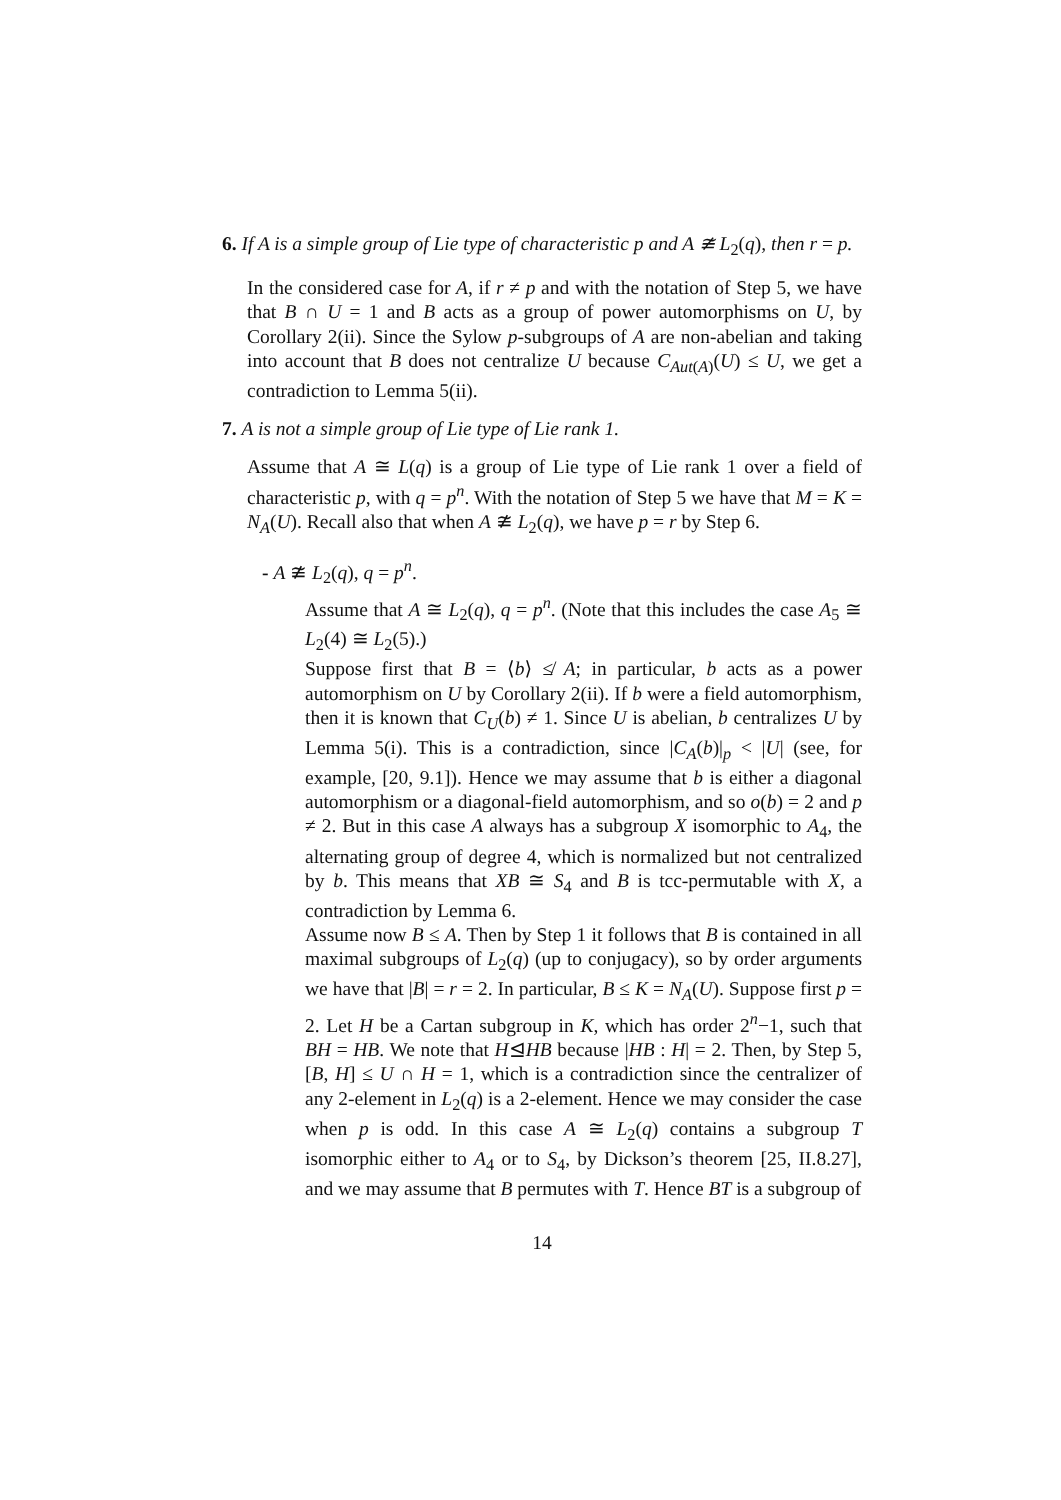6. If A is a simple group of Lie type of characteristic p and A ≇ L<sub>2</sub>(q), then r = p.
In the considered case for A, if r ≠ p and with the notation of Step 5, we have that B ∩ U = 1 and B acts as a group of power automorphisms on U, by Corollary 2(ii). Since the Sylow p-subgroups of A are non-abelian and taking into account that B does not centralize U because C<sub>Aut(A)</sub>(U) ≤ U, we get a contradiction to Lemma 5(ii).
7. A is not a simple group of Lie type of Lie rank 1.
Assume that A ≅ L(q) is a group of Lie type of Lie rank 1 over a field of characteristic p, with q = p<sup>n</sup>. With the notation of Step 5 we have that M = K = N<sub>A</sub>(U). Recall also that when A ≇ L<sub>2</sub>(q), we have p = r by Step 6.
- A ≇ L<sub>2</sub>(q), q = p<sup>n</sup>.
Assume that A ≅ L<sub>2</sub>(q), q = p<sup>n</sup>. (Note that this includes the case A<sub>5</sub> ≅ L<sub>2</sub>(4) ≅ L<sub>2</sub>(5).)
Suppose first that B = ⟨b⟩ ≰ A; in particular, b acts as a power automorphism on U by Corollary 2(ii). If b were a field automorphism, then it is known that C<sub>U</sub>(b) ≠ 1. Since U is abelian, b centralizes U by Lemma 5(i). This is a contradiction, since |C<sub>A</sub>(b)|<sub>p</sub> < |U| (see, for example, [20, 9.1]). Hence we may assume that b is either a diagonal automorphism or a diagonal-field automorphism, and so o(b) = 2 and p ≠ 2. But in this case A always has a subgroup X isomorphic to A<sub>4</sub>, the alternating group of degree 4, which is normalized but not centralized by b. This means that XB ≅ S<sub>4</sub> and B is tcc-permutable with X, a contradiction by Lemma 6.
Assume now B ≤ A. Then by Step 1 it follows that B is contained in all maximal subgroups of L<sub>2</sub>(q) (up to conjugacy), so by order arguments we have that |B| = r = 2. In particular, B ≤ K = N<sub>A</sub>(U). Suppose first p = 2. Let H be a Cartan subgroup in K, which has order 2<sup>n</sup>−1, such that BH = HB. We note that H⊴HB because |HB : H| = 2. Then, by Step 5, [B, H] ≤ U ∩ H = 1, which is a contradiction since the centralizer of any 2-element in L<sub>2</sub>(q) is a 2-element. Hence we may consider the case when p is odd. In this case A ≅ L<sub>2</sub>(q) contains a subgroup T isomorphic either to A<sub>4</sub> or to S<sub>4</sub>, by Dickson’s theorem [25, II.8.27], and we may assume that B permutes with T. Hence BT is a subgroup of
14